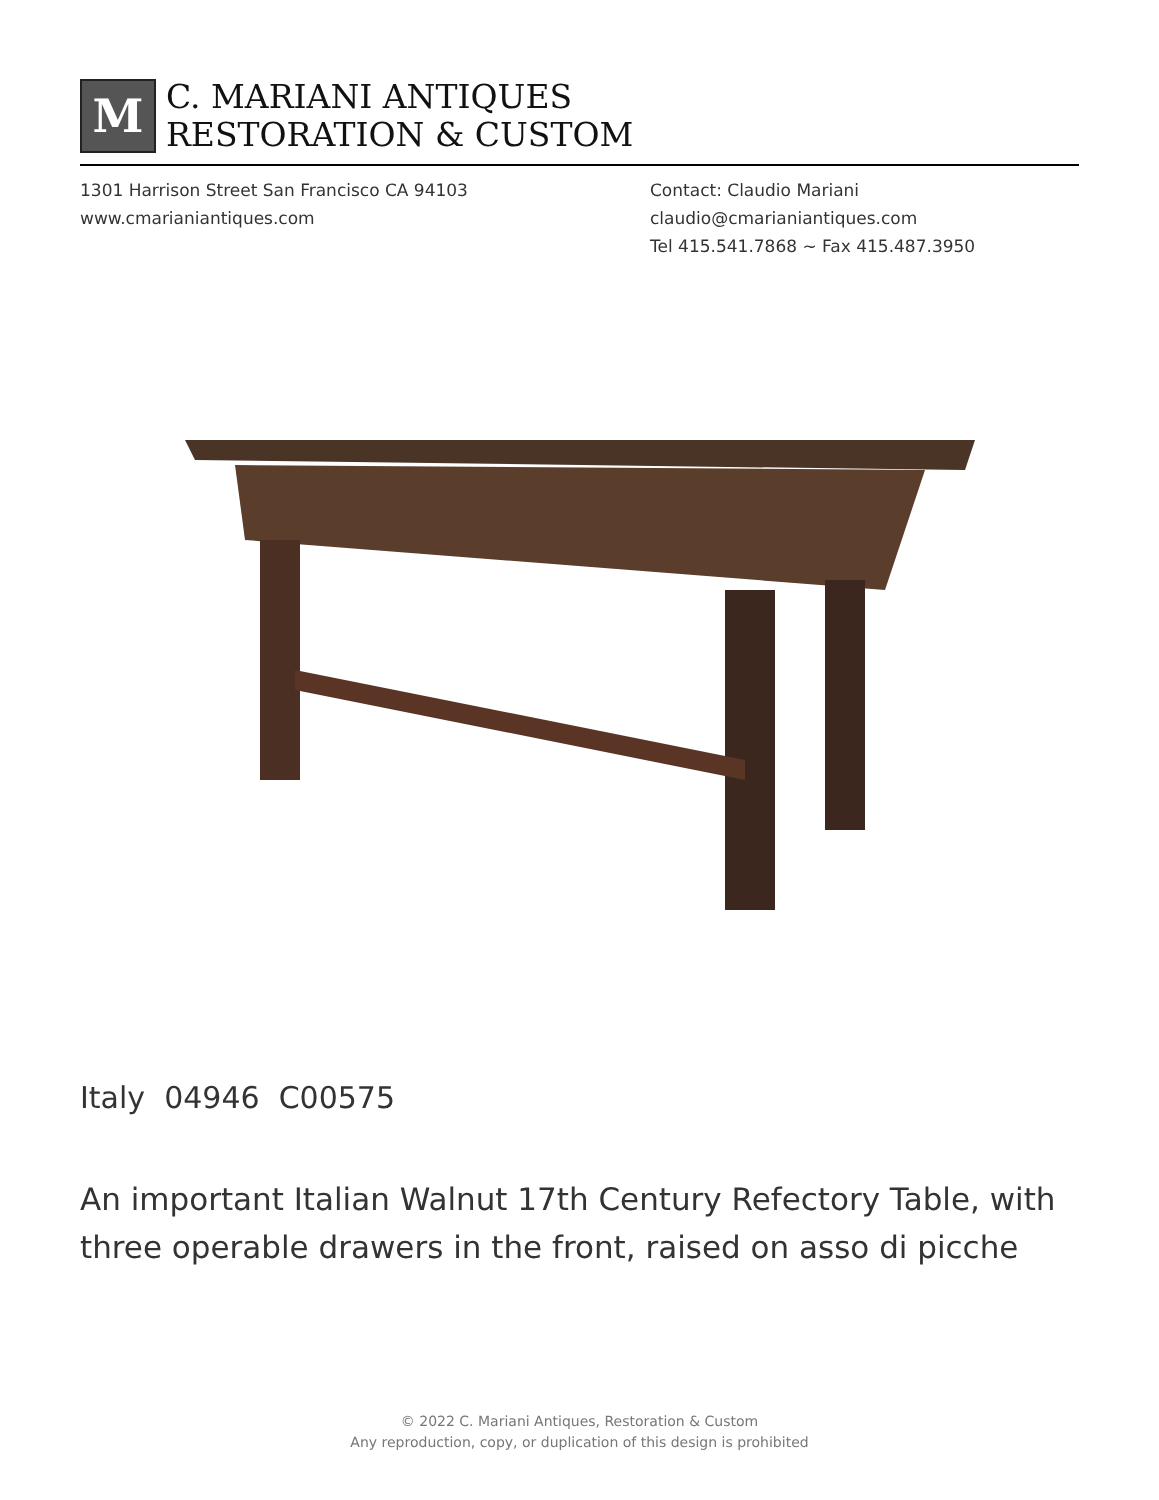M
C. MARIANI ANTIQUES
RESTORATION & CUSTOM
1301 Harrison Street San Francisco CA 94103
www.cmarianiantiques.com
Contact: Claudio Mariani
claudio@cmarianiantiques.com
Tel 415.541.7868 ~ Fax 415.487.3950
Italy 04946 C00575
An important Italian Walnut 17th Century Refectory Table, with three operable drawers in the front, raised on asso di picche
© 2022 C. Mariani Antiques, Restoration & Custom
Any reproduction, copy, or duplication of this design is prohibited